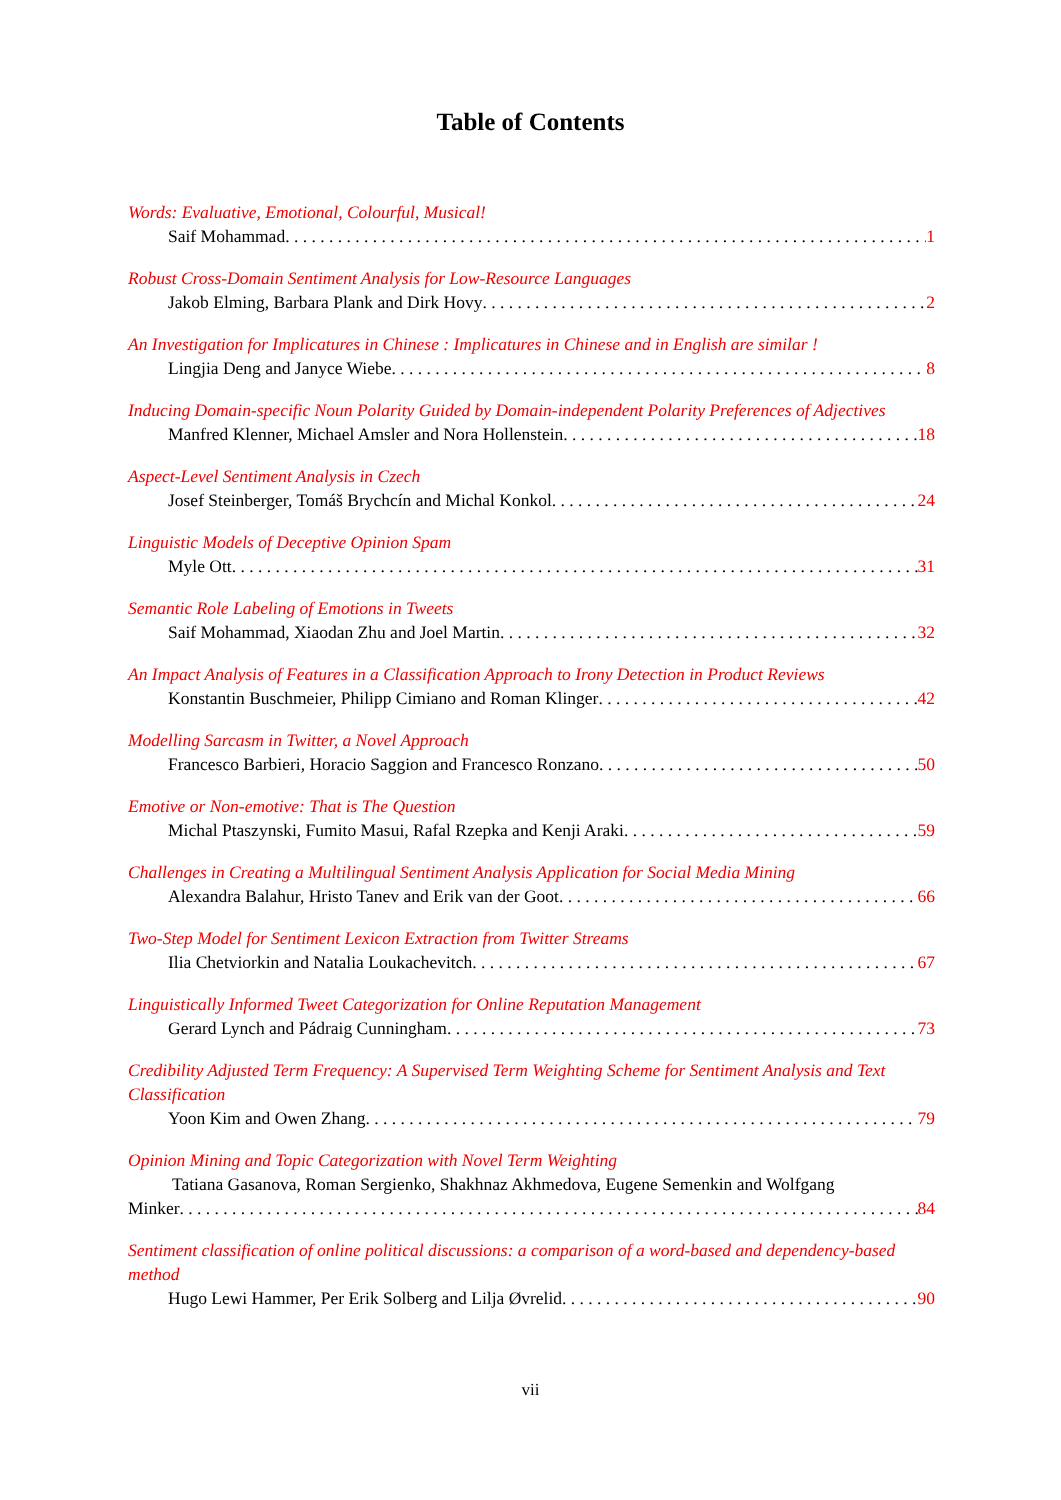Table of Contents
Words: Evaluative, Emotional, Colourful, Musical!
Saif Mohammad 1
Robust Cross-Domain Sentiment Analysis for Low-Resource Languages
Jakob Elming, Barbara Plank and Dirk Hovy 2
An Investigation for Implicatures in Chinese : Implicatures in Chinese and in English are similar !
Lingjia Deng and Janyce Wiebe 8
Inducing Domain-specific Noun Polarity Guided by Domain-independent Polarity Preferences of Adjectives
Manfred Klenner, Michael Amsler and Nora Hollenstein 18
Aspect-Level Sentiment Analysis in Czech
Josef Steinberger, Tomáš Brychcín and Michal Konkol 24
Linguistic Models of Deceptive Opinion Spam
Myle Ott 31
Semantic Role Labeling of Emotions in Tweets
Saif Mohammad, Xiaodan Zhu and Joel Martin 32
An Impact Analysis of Features in a Classification Approach to Irony Detection in Product Reviews
Konstantin Buschmeier, Philipp Cimiano and Roman Klinger 42
Modelling Sarcasm in Twitter, a Novel Approach
Francesco Barbieri, Horacio Saggion and Francesco Ronzano 50
Emotive or Non-emotive: That is The Question
Michal Ptaszynski, Fumito Masui, Rafal Rzepka and Kenji Araki 59
Challenges in Creating a Multilingual Sentiment Analysis Application for Social Media Mining
Alexandra Balahur, Hristo Tanev and Erik van der Goot 66
Two-Step Model for Sentiment Lexicon Extraction from Twitter Streams
Ilia Chetviorkin and Natalia Loukachevitch 67
Linguistically Informed Tweet Categorization for Online Reputation Management
Gerard Lynch and Pádraig Cunningham 73
Credibility Adjusted Term Frequency: A Supervised Term Weighting Scheme for Sentiment Analysis and Text Classification
Yoon Kim and Owen Zhang 79
Opinion Mining and Topic Categorization with Novel Term Weighting
Tatiana Gasanova, Roman Sergienko, Shakhnaz Akhmedova, Eugene Semenkin and Wolfgang
Minker 84
Sentiment classification of online political discussions: a comparison of a word-based and dependency-based method
Hugo Lewi Hammer, Per Erik Solberg and Lilja Øvrelid 90
vii